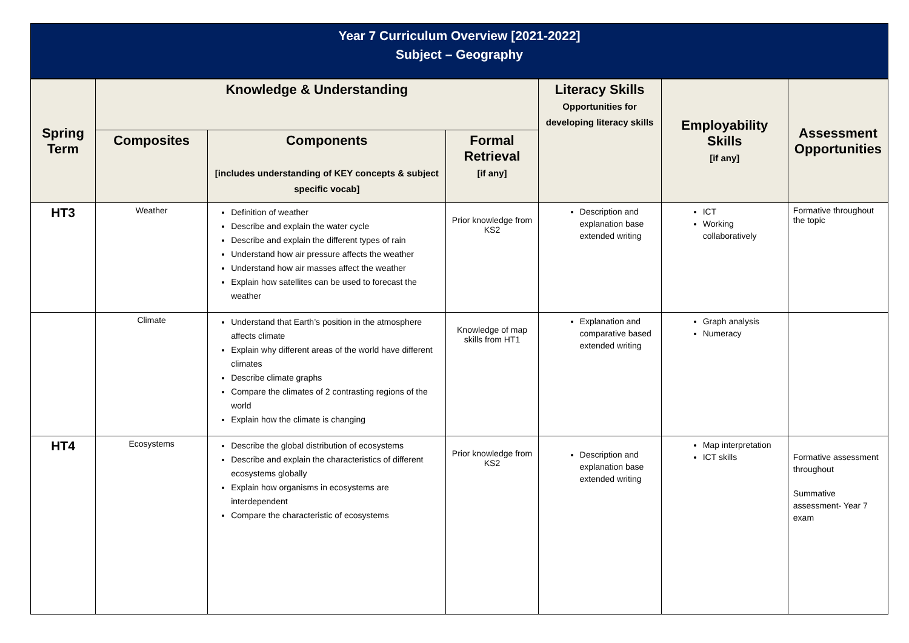Year 7 Curriculum Overview [2021-2022]
Subject – Geography
| Spring Term | Knowledge & Understanding | | | Literacy Skills Opportunities for developing literacy skills | Employability Skills [if any] | Assessment Opportunities |
| --- | --- | --- | --- | --- | --- | --- |
| | Composites | Components [includes understanding of KEY concepts & subject specific vocab] | Formal Retrieval [if any] | | | |
| HT3 | Weather | Definition of weather Describe and explain the water cycle Describe and explain the different types of rain Understand how air pressure affects the weather Understand how air masses affect the weather Explain how satellites can be used to forecast the weather | Prior knowledge from KS2 | Description and explanation base extended writing | ICT Working collaboratively | Formative throughout the topic |
| | Climate | Understand that Earth’s position in the atmosphere affects climate Explain why different areas of the world have different climates Describe climate graphs Compare the climates of 2 contrasting regions of the world Explain how the climate is changing | Knowledge of map skills from HT1 | Explanation and comparative based extended writing | Graph analysis Numeracy | |
| HT4 | Ecosystems | Describe the global distribution of ecosystems Describe and explain the characteristics of different ecosystems globally Explain how organisms in ecosystems are interdependent Compare the characteristic of ecosystems | Prior knowledge from KS2 | Description and explanation base extended writing | Map interpretation ICT skills | Formative assessment throughout Summative assessment- Year 7 exam |